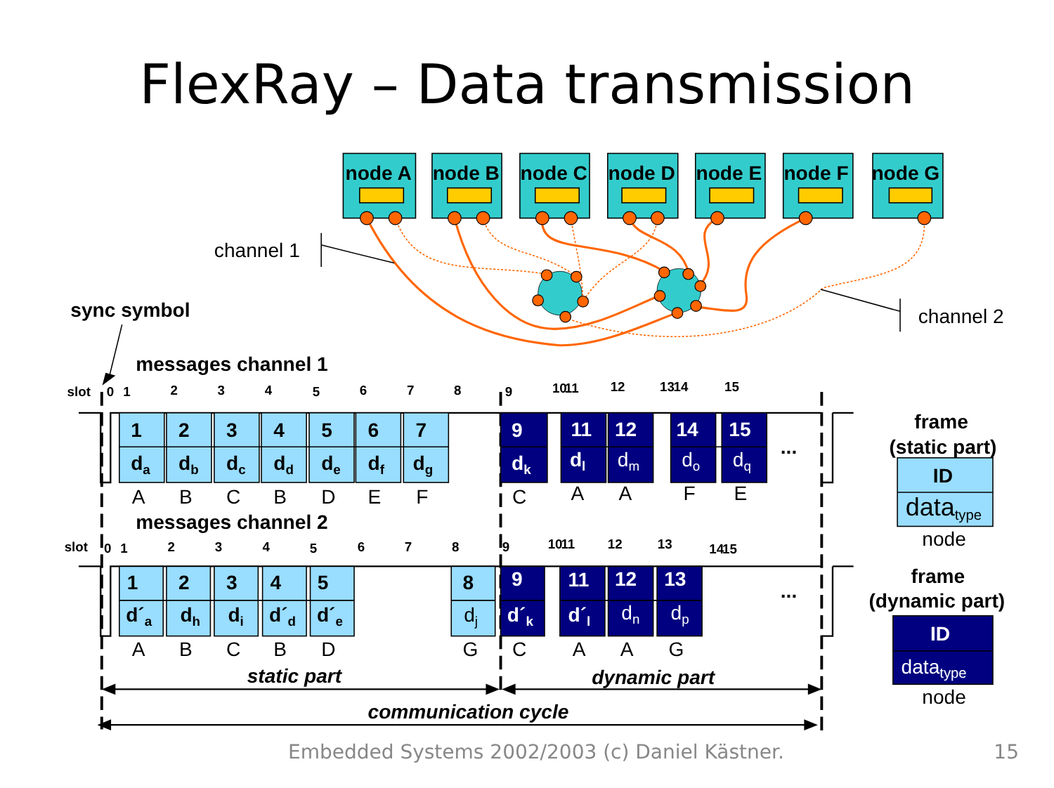FlexRay – Data transmission
node A
node B
node C
node D
node E
node F
node G
channel 1
channel 2
sync symbol
messages channel 1
messages channel 2
1
2
3
4
5
6
7
da
db
dc
dd
de
df
dg
1
2
3
4
5
8
d´a
dh
di
d´d
d´e
ID
dj
9
11
12
14
15
dk
dl
9
11
12
13
d´k
d´l
ID
dm
do
dq
dn
dp
datatype
datatype
A
B
C
B
D
E
F
C
A
A
F
E
A
B
C
B
D
G
C
A
A
G
node
node
...
...
frame
(static part)
frame
(dynamic part)
slot
0
1
2
3
4
5
6
7
8
9
10
11
12
13
14
15
slot
0
1
2
3
4
5
6
7
8
9
10
11
12
13
14
15
static part
dynamic part
communication cycle
Embedded Systems 2002/2003 (c) Daniel Kästner. 15